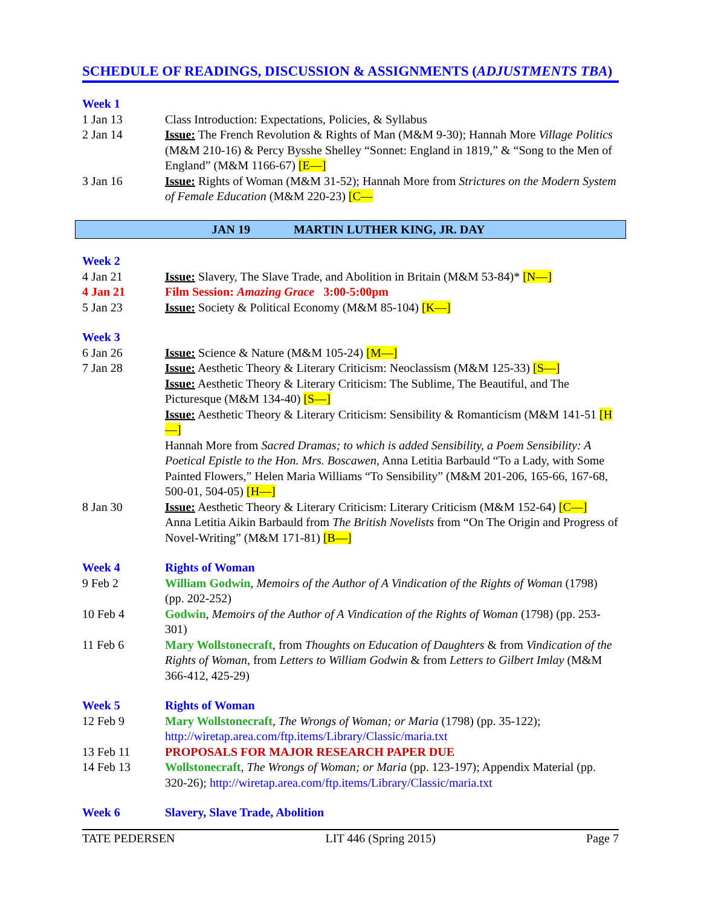SCHEDULE OF READINGS, DISCUSSION & ASSIGNMENTS (ADJUSTMENTS TBA)
| Week 1 | |
| 1 Jan 13 | Class Introduction: Expectations, Policies, & Syllabus |
| 2 Jan 14 | Issue: The French Revolution & Rights of Man (M&M 9-30); Hannah More Village Politics (M&M 210-16) & Percy Bysshe Shelley “Sonnet: England in 1819,” & “Song to the Men of England” (M&M 1166-67) [E—] |
| 3 Jan 16 | Issue: Rights of Woman (M&M 31-52); Hannah More from Strictures on the Modern System of Female Education (M&M 220-23) [C— |
| | JAN 19 | MARTIN LUTHER KING, JR. DAY |
| Week 2 | |
| 4 Jan 21 | Issue: Slavery, The Slave Trade, and Abolition in Britain (M&M 53-84)* [N—] |
| 4 Jan 21 | Film Session: Amazing Grace 3:00-5:00pm |
| 5 Jan 23 | Issue: Society & Political Economy (M&M 85-104) [K—] |
| Week 3 | |
| 6 Jan 26 | Issue: Science & Nature (M&M 105-24) [M—] |
| 7 Jan 28 | Issue: Aesthetic Theory & Literary Criticism: Neoclassism (M&M 125-33) [S—] Issue: Aesthetic Theory & Literary Criticism: The Sublime, The Beautiful, and The Picturesque (M&M 134-40) [S—] Issue: Aesthetic Theory & Literary Criticism: Sensibility & Romanticism (M&M 141-51 [H—] Hannah More from Sacred Dramas; to which is added Sensibility, a Poem Sensibility: A Poetical Epistle to the Hon. Mrs. Boscawen , Anna Letitia Barbauld “To a Lady, with Some Painted Flowers,” Helen Maria Williams “To Sensibility” (M&M 201-206, 165-66, 167-68, 500-01, 504-05) [H—] |
| 8 Jan 30 | Issue: Aesthetic Theory & Literary Criticism: Literary Criticism (M&M 152-64) [C—] Anna Letitia Aikin Barbauld from The British Novelists from “On The Origin and Progress of Novel-Writing” (M&M 171-81) [B—] |
| Week 4 | Rights of Woman |
| 9 Feb 2 | William Godwin , Memoirs of the Author of A Vindication of the Rights of Woman (1798) (pp. 202-252) |
| 10 Feb 4 | Godwin , Memoirs of the Author of A Vindication of the Rights of Woman (1798) (pp. 253-301) |
| 11 Feb 6 | Mary Wollstonecraft , from Thoughts on Education of Daughters & from Vindication of the Rights of Woman , from Letters to William Godwin & from Letters to Gilbert Imlay (M&M 366-412, 425-29) |
| Week 5 | Rights of Woman |
| 12 Feb 9 | Mary Wollstonecraft , The Wrongs of Woman; or Maria (1798) (pp. 35-122); http://wiretap.area.com/ftp.items/Library/Classic/maria.txt |
| 13 Feb 11 | PROPOSALS FOR MAJOR RESEARCH PAPER DUE |
| 14 Feb 13 | Wollstonecraft , The Wrongs of Woman; or Maria (pp. 123-197); Appendix Material (pp. 320-26); http://wiretap.area.com/ftp.items/Library/Classic/maria.txt |
| Week 6 | Slavery, Slave Trade, Abolition |
TATE PEDERSEN LIT 446 (Spring 2015) Page 7